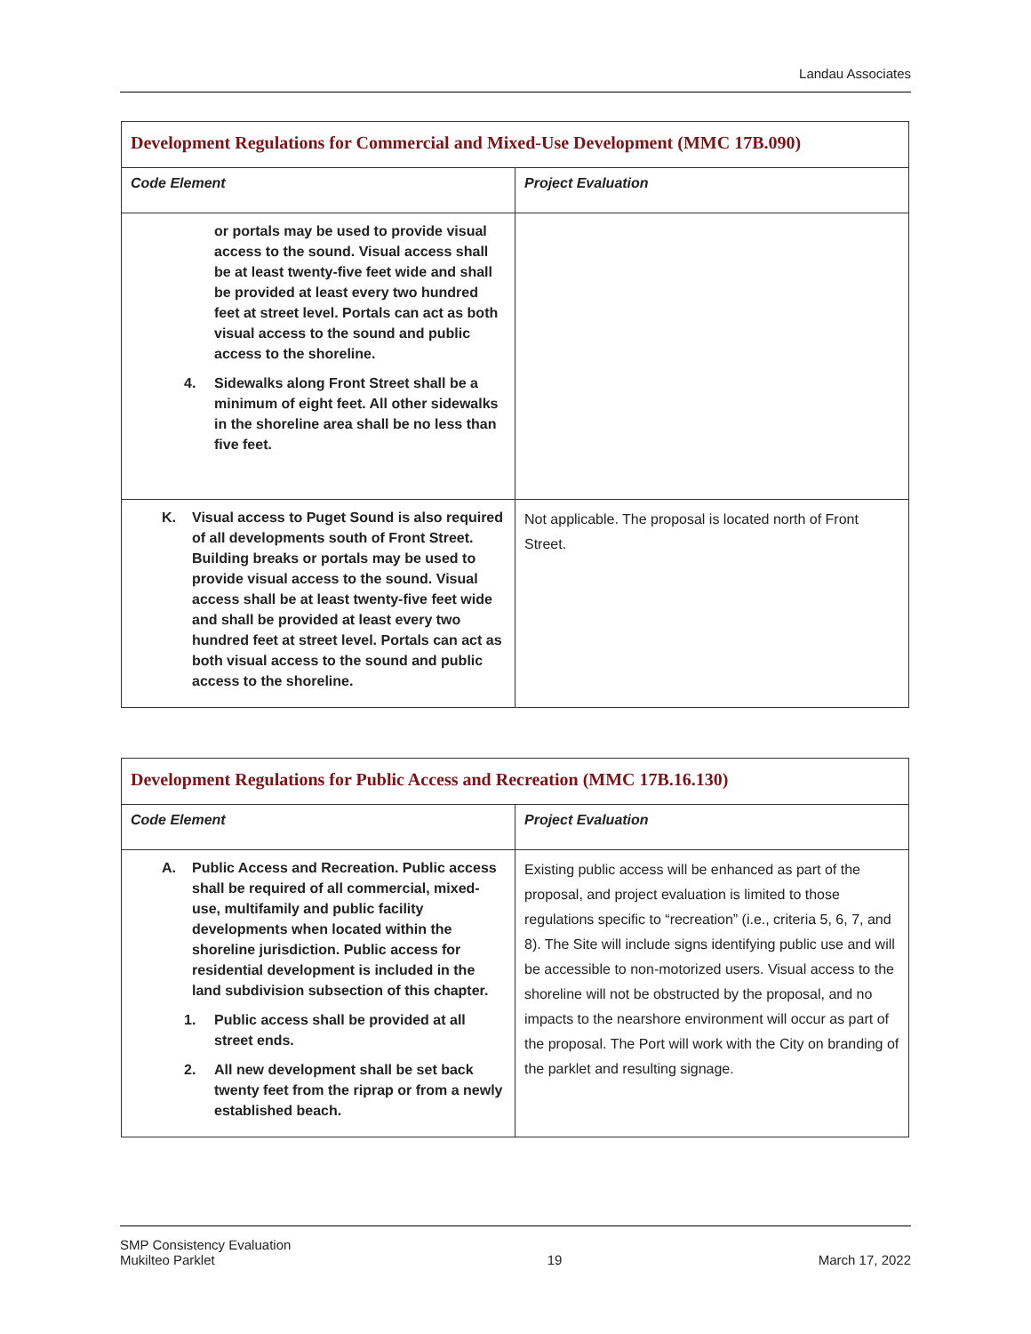Landau Associates
| Development Regulations for Commercial and Mixed-Use Development (MMC 17B.090) | |
| Code Element | Project Evaluation |
| or portals may be used to provide visual access to the sound. Visual access shall be at least twenty-five feet wide and shall be provided at least every two hundred feet at street level. Portals can act as both visual access to the sound and public access to the shoreline. 4. Sidewalks along Front Street shall be a minimum of eight feet. All other sidewalks in the shoreline area shall be no less than five feet. | |
| K. Visual access to Puget Sound is also required of all developments south of Front Street. Building breaks or portals may be used to provide visual access to the sound. Visual access shall be at least twenty-five feet wide and shall be provided at least every two hundred feet at street level. Portals can act as both visual access to the sound and public access to the shoreline. | Not applicable. The proposal is located north of Front Street. |
| Development Regulations for Public Access and Recreation (MMC 17B.16.130) | |
| Code Element | Project Evaluation |
| A. Public Access and Recreation. Public access shall be required of all commercial, mixed-use, multifamily and public facility developments when located within the shoreline jurisdiction. Public access for residential development is included in the land subdivision subsection of this chapter. 1. Public access shall be provided at all street ends. 2. All new development shall be set back twenty feet from the riprap or from a newly established beach. | Existing public access will be enhanced as part of the proposal, and project evaluation is limited to those regulations specific to “recreation” (i.e., criteria 5, 6, 7, and 8). The Site will include signs identifying public use and will be accessible to non-motorized users. Visual access to the shoreline will not be obstructed by the proposal, and no impacts to the nearshore environment will occur as part of the proposal. The Port will work with the City on branding of the parklet and resulting signage. |
SMP Consistency Evaluation
Mukilteo Parklet
19
March 17, 2022